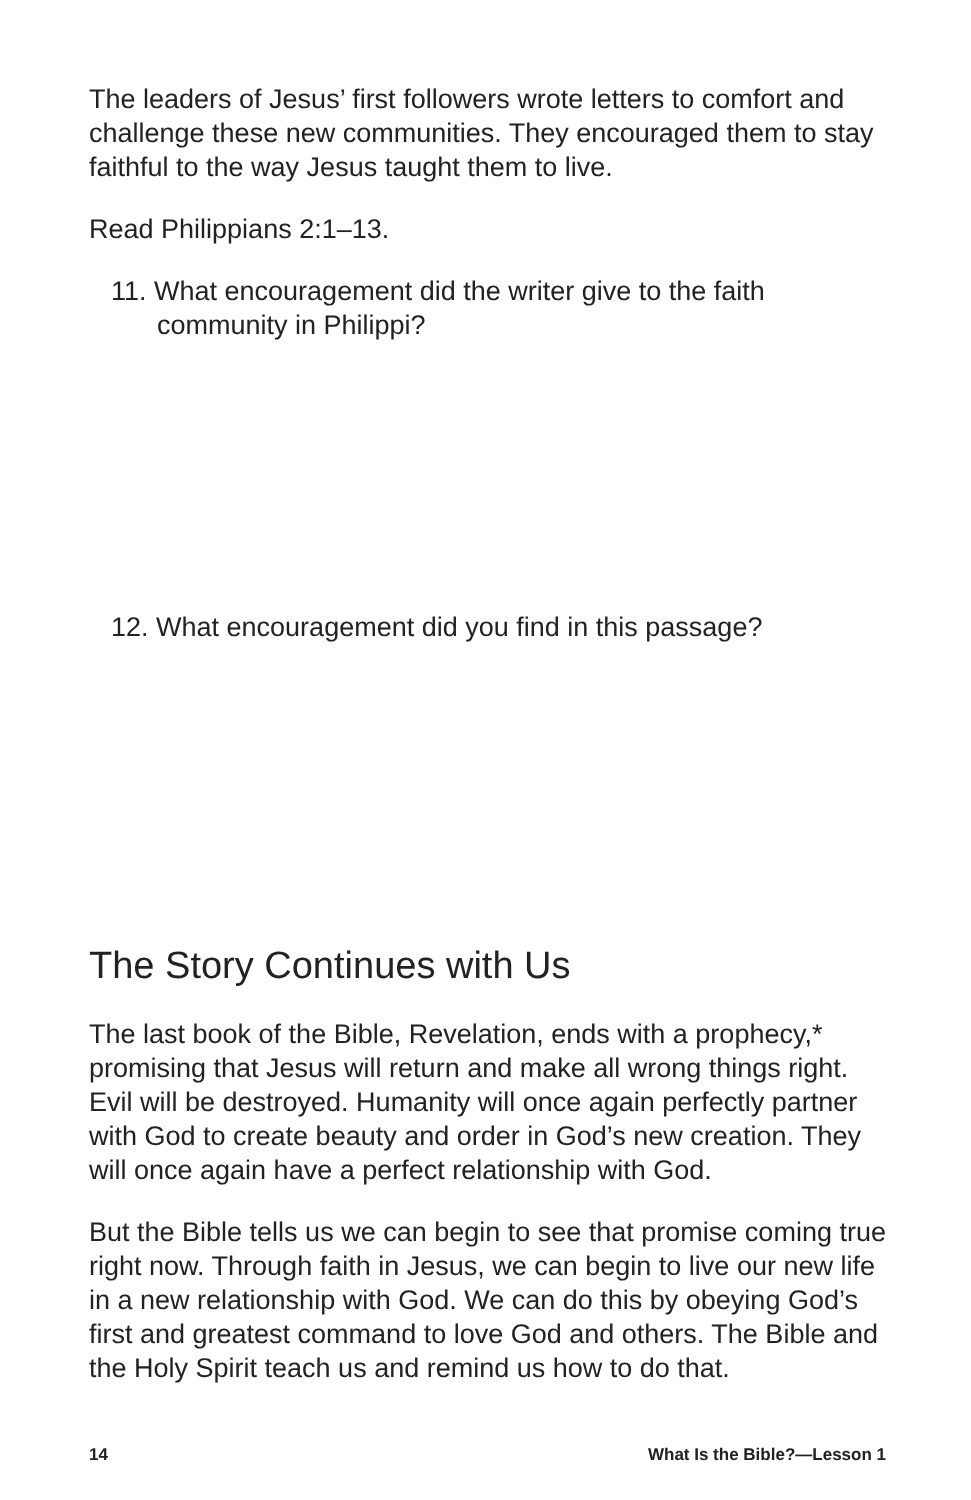The leaders of Jesus’ first followers wrote letters to comfort and challenge these new communities. They encouraged them to stay faithful to the way Jesus taught them to live.
Read Philippians 2:1–13.
11. What encouragement did the writer give to the faith community in Philippi?
12. What encouragement did you find in this passage?
The Story Continues with Us
The last book of the Bible, Revelation, ends with a prophecy,* promising that Jesus will return and make all wrong things right. Evil will be destroyed. Humanity will once again perfectly partner with God to create beauty and order in God’s new creation. They will once again have a perfect relationship with God.
But the Bible tells us we can begin to see that promise coming true right now. Through faith in Jesus, we can begin to live our new life in a new relationship with God. We can do this by obeying God’s first and greatest command to love God and others. The Bible and the Holy Spirit teach us and remind us how to do that.
14 What Is the Bible?—Lesson 1